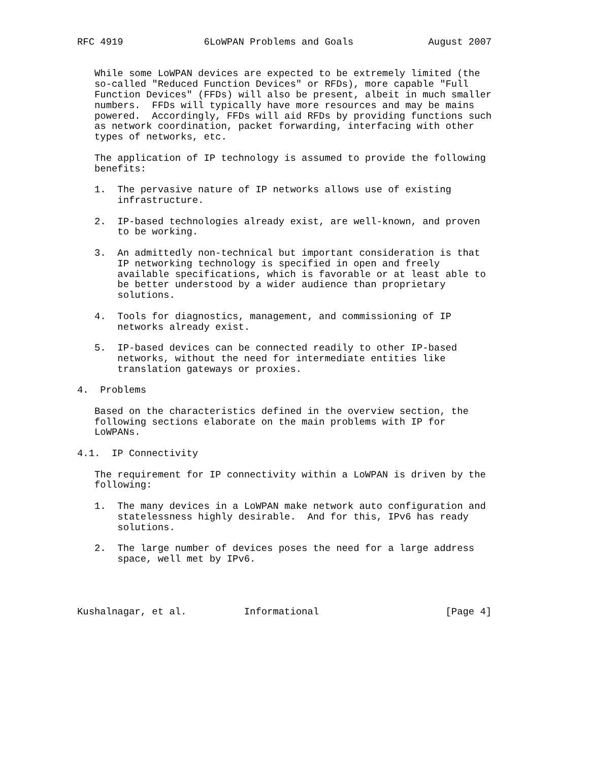RFC 4919              6LoWPAN Problems and Goals             August 2007


   While some LoWPAN devices are expected to be extremely limited (the
   so-called "Reduced Function Devices" or RFDs), more capable "Full
   Function Devices" (FFDs) will also be present, albeit in much smaller
   numbers.  FFDs will typically have more resources and may be mains
   powered.  Accordingly, FFDs will aid RFDs by providing functions such
   as network coordination, packet forwarding, interfacing with other
   types of networks, etc.

   The application of IP technology is assumed to provide the following
   benefits:

   1.  The pervasive nature of IP networks allows use of existing
       infrastructure.

   2.  IP-based technologies already exist, are well-known, and proven
       to be working.

   3.  An admittedly non-technical but important consideration is that
       IP networking technology is specified in open and freely
       available specifications, which is favorable or at least able to
       be better understood by a wider audience than proprietary
       solutions.

   4.  Tools for diagnostics, management, and commissioning of IP
       networks already exist.

   5.  IP-based devices can be connected readily to other IP-based
       networks, without the need for intermediate entities like
       translation gateways or proxies.

4.  Problems

   Based on the characteristics defined in the overview section, the
   following sections elaborate on the main problems with IP for
   LoWPANs.

4.1.  IP Connectivity

   The requirement for IP connectivity within a LoWPAN is driven by the
   following:

   1.  The many devices in a LoWPAN make network auto configuration and
       statelessness highly desirable.  And for this, IPv6 has ready
       solutions.

   2.  The large number of devices poses the need for a large address
       space, well met by IPv6.




Kushalnagar, et al.          Informational                      [Page 4]